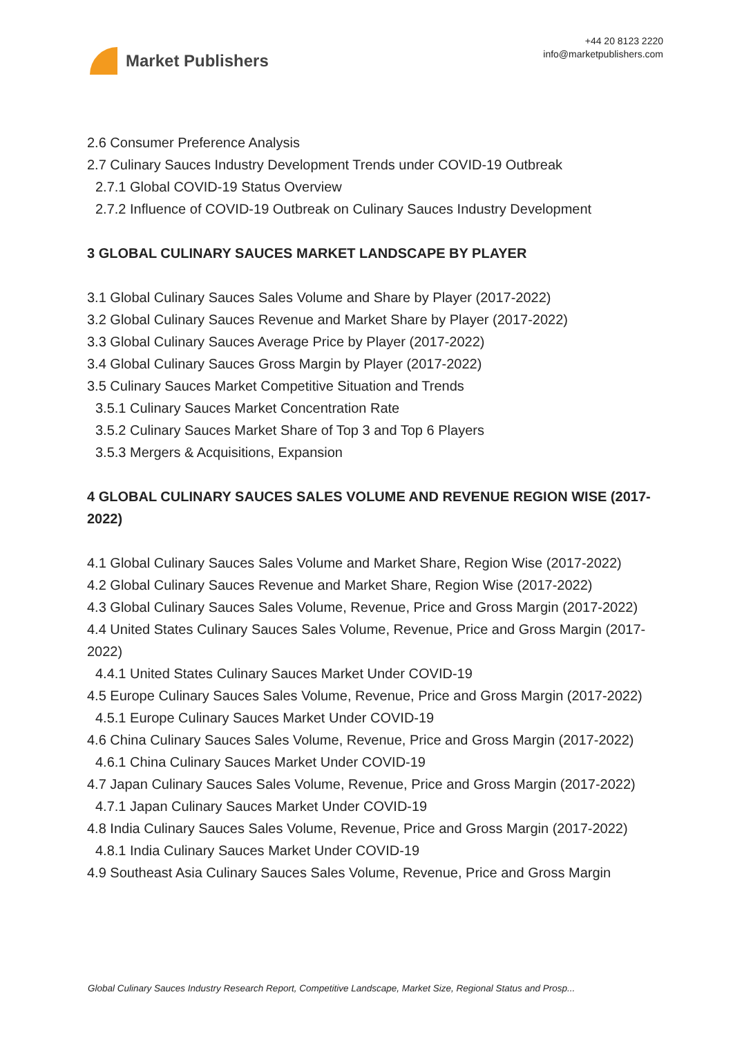Market Publishers
+44 20 8123 2220
info@marketpublishers.com
2.6 Consumer Preference Analysis
2.7 Culinary Sauces Industry Development Trends under COVID-19 Outbreak
2.7.1 Global COVID-19 Status Overview
2.7.2 Influence of COVID-19 Outbreak on Culinary Sauces Industry Development
3 GLOBAL CULINARY SAUCES MARKET LANDSCAPE BY PLAYER
3.1 Global Culinary Sauces Sales Volume and Share by Player (2017-2022)
3.2 Global Culinary Sauces Revenue and Market Share by Player (2017-2022)
3.3 Global Culinary Sauces Average Price by Player (2017-2022)
3.4 Global Culinary Sauces Gross Margin by Player (2017-2022)
3.5 Culinary Sauces Market Competitive Situation and Trends
3.5.1 Culinary Sauces Market Concentration Rate
3.5.2 Culinary Sauces Market Share of Top 3 and Top 6 Players
3.5.3 Mergers & Acquisitions, Expansion
4 GLOBAL CULINARY SAUCES SALES VOLUME AND REVENUE REGION WISE (2017-2022)
4.1 Global Culinary Sauces Sales Volume and Market Share, Region Wise (2017-2022)
4.2 Global Culinary Sauces Revenue and Market Share, Region Wise (2017-2022)
4.3 Global Culinary Sauces Sales Volume, Revenue, Price and Gross Margin (2017-2022)
4.4 United States Culinary Sauces Sales Volume, Revenue, Price and Gross Margin (2017-2022)
4.4.1 United States Culinary Sauces Market Under COVID-19
4.5 Europe Culinary Sauces Sales Volume, Revenue, Price and Gross Margin (2017-2022)
4.5.1 Europe Culinary Sauces Market Under COVID-19
4.6 China Culinary Sauces Sales Volume, Revenue, Price and Gross Margin (2017-2022)
4.6.1 China Culinary Sauces Market Under COVID-19
4.7 Japan Culinary Sauces Sales Volume, Revenue, Price and Gross Margin (2017-2022)
4.7.1 Japan Culinary Sauces Market Under COVID-19
4.8 India Culinary Sauces Sales Volume, Revenue, Price and Gross Margin (2017-2022)
4.8.1 India Culinary Sauces Market Under COVID-19
4.9 Southeast Asia Culinary Sauces Sales Volume, Revenue, Price and Gross Margin
Global Culinary Sauces Industry Research Report, Competitive Landscape, Market Size, Regional Status and Prosp...